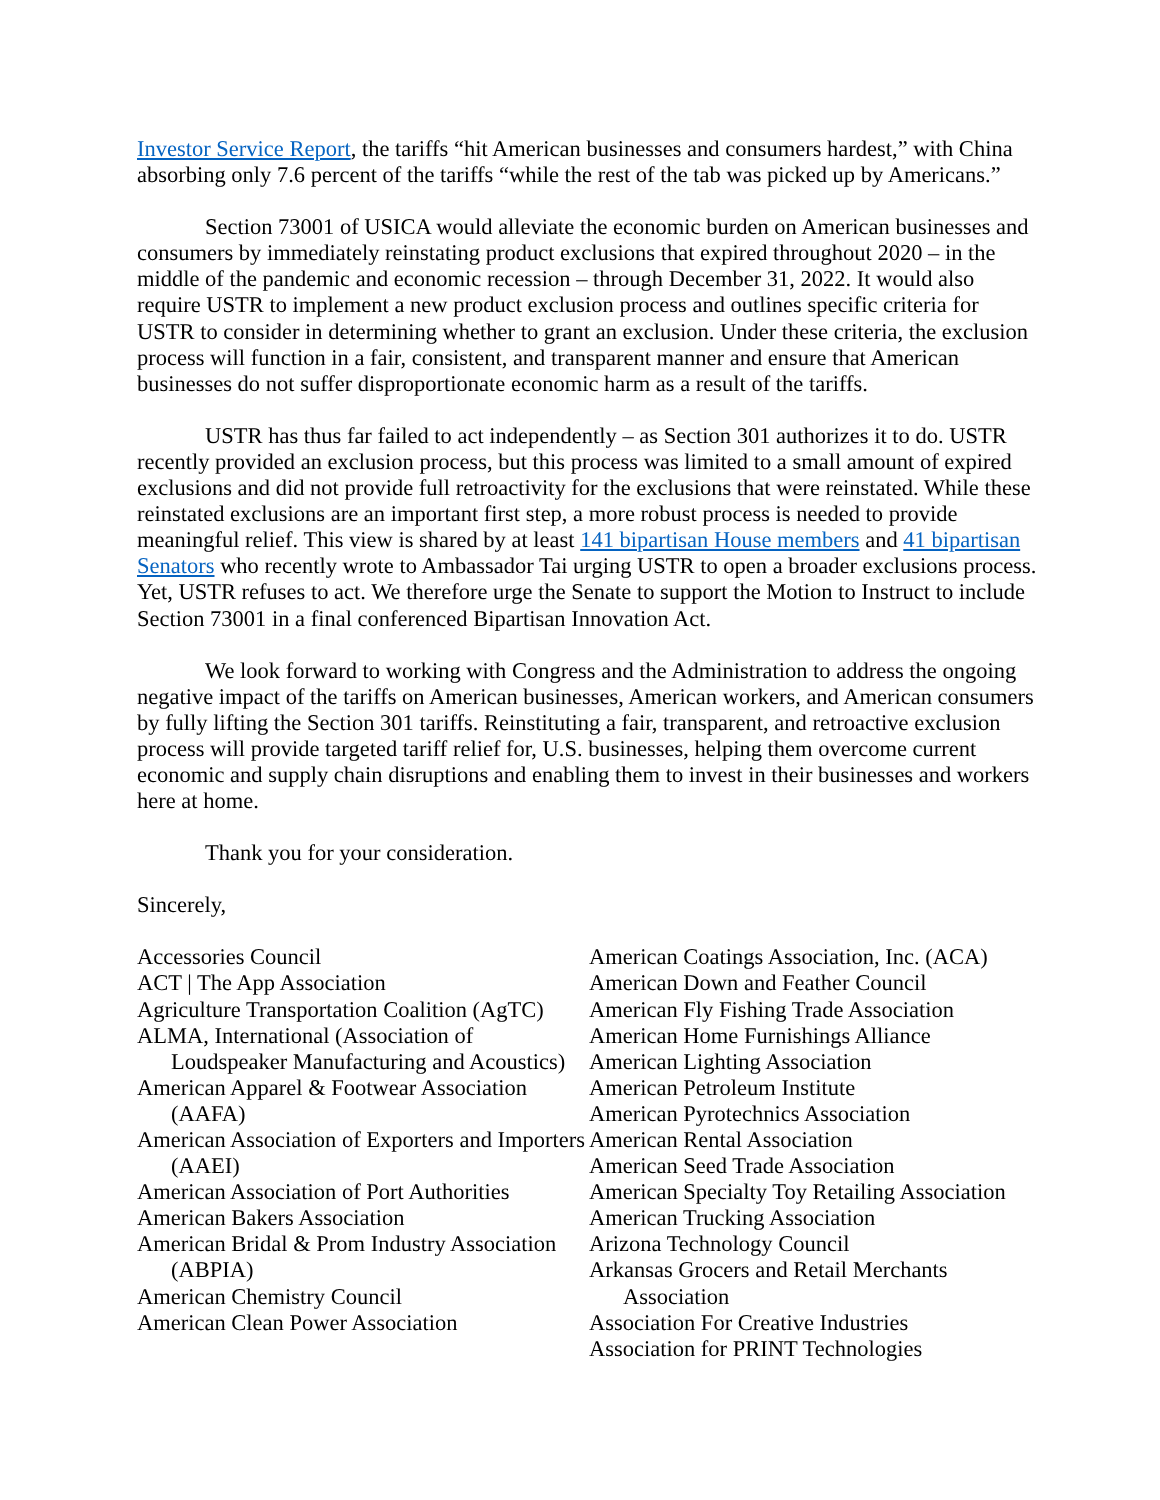Investor Service Report, the tariffs “hit American businesses and consumers hardest,” with China absorbing only 7.6 percent of the tariffs “while the rest of the tab was picked up by Americans.”
Section 73001 of USICA would alleviate the economic burden on American businesses and consumers by immediately reinstating product exclusions that expired throughout 2020 – in the middle of the pandemic and economic recession – through December 31, 2022. It would also require USTR to implement a new product exclusion process and outlines specific criteria for USTR to consider in determining whether to grant an exclusion. Under these criteria, the exclusion process will function in a fair, consistent, and transparent manner and ensure that American businesses do not suffer disproportionate economic harm as a result of the tariffs.
USTR has thus far failed to act independently – as Section 301 authorizes it to do. USTR recently provided an exclusion process, but this process was limited to a small amount of expired exclusions and did not provide full retroactivity for the exclusions that were reinstated. While these reinstated exclusions are an important first step, a more robust process is needed to provide meaningful relief. This view is shared by at least 141 bipartisan House members and 41 bipartisan Senators who recently wrote to Ambassador Tai urging USTR to open a broader exclusions process. Yet, USTR refuses to act. We therefore urge the Senate to support the Motion to Instruct to include Section 73001 in a final conferenced Bipartisan Innovation Act.
We look forward to working with Congress and the Administration to address the ongoing negative impact of the tariffs on American businesses, American workers, and American consumers by fully lifting the Section 301 tariffs. Reinstituting a fair, transparent, and retroactive exclusion process will provide targeted tariff relief for, U.S. businesses, helping them overcome current economic and supply chain disruptions and enabling them to invest in their businesses and workers here at home.
Thank you for your consideration.
Sincerely,
Accessories Council
ACT | The App Association
Agriculture Transportation Coalition (AgTC)
ALMA, International (Association of Loudspeaker Manufacturing and Acoustics)
American Apparel & Footwear Association (AAFA)
American Association of Exporters and Importers (AAEI)
American Association of Port Authorities
American Bakers Association
American Bridal & Prom Industry Association (ABPIA)
American Chemistry Council
American Clean Power Association
American Coatings Association, Inc. (ACA)
American Down and Feather Council
American Fly Fishing Trade Association
American Home Furnishings Alliance
American Lighting Association
American Petroleum Institute
American Pyrotechnics Association
American Rental Association
American Seed Trade Association
American Specialty Toy Retailing Association
American Trucking Association
Arizona Technology Council
Arkansas Grocers and Retail Merchants Association
Association For Creative Industries
Association for PRINT Technologies